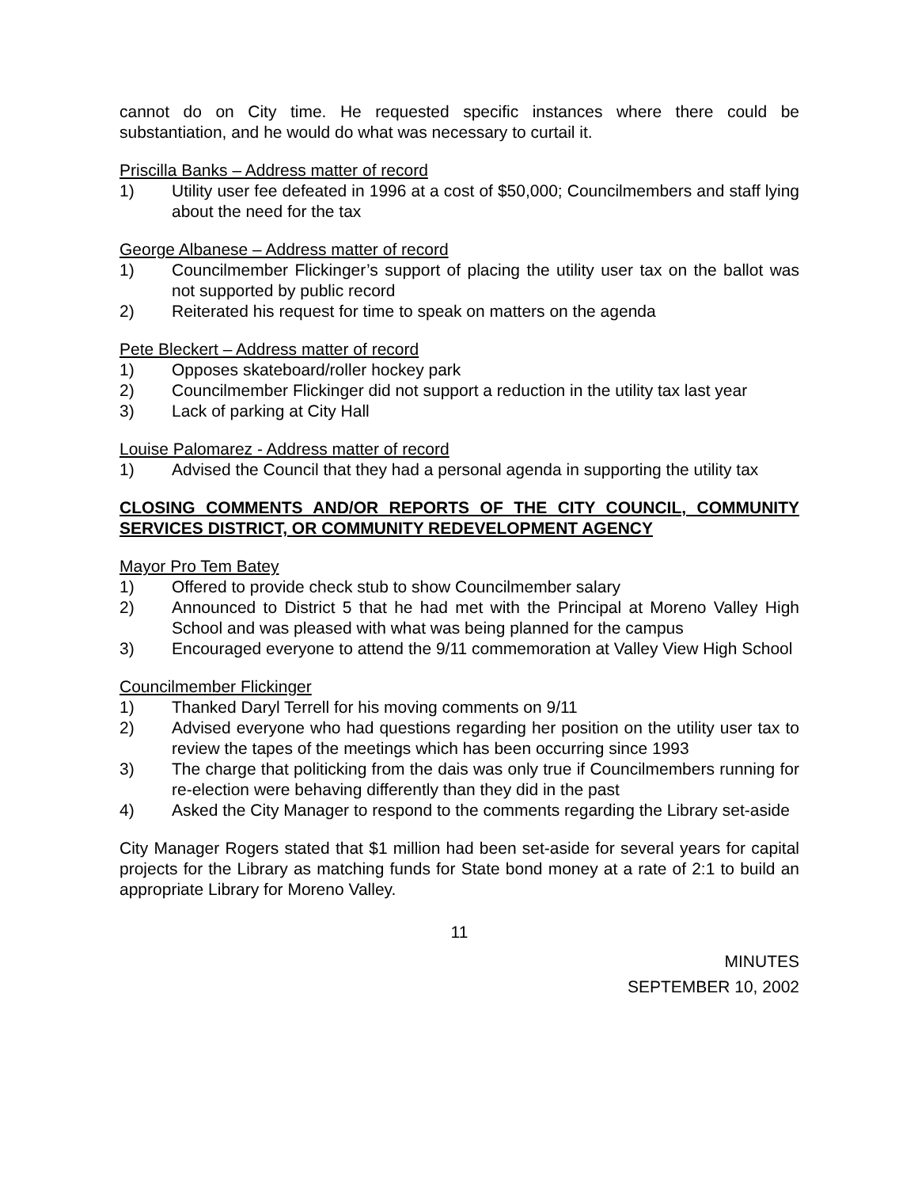cannot do on City time. He requested specific instances where there could be substantiation, and he would do what was necessary to curtail it.
Priscilla Banks – Address matter of record
1) Utility user fee defeated in 1996 at a cost of $50,000; Councilmembers and staff lying about the need for the tax
George Albanese – Address matter of record
1) Councilmember Flickinger’s support of placing the utility user tax on the ballot was not supported by public record
2) Reiterated his request for time to speak on matters on the agenda
Pete Bleckert – Address matter of record
1) Opposes skateboard/roller hockey park
2) Councilmember Flickinger did not support a reduction in the utility tax last year
3) Lack of parking at City Hall
Louise Palomarez - Address matter of record
1) Advised the Council that they had a personal agenda in supporting the utility tax
CLOSING COMMENTS AND/OR REPORTS OF THE CITY COUNCIL, COMMUNITY SERVICES DISTRICT, OR COMMUNITY REDEVELOPMENT AGENCY
Mayor Pro Tem Batey
1) Offered to provide check stub to show Councilmember salary
2) Announced to District 5 that he had met with the Principal at Moreno Valley High School and was pleased with what was being planned for the campus
3) Encouraged everyone to attend the 9/11 commemoration at Valley View High School
Councilmember Flickinger
1) Thanked Daryl Terrell for his moving comments on 9/11
2) Advised everyone who had questions regarding her position on the utility user tax to review the tapes of the meetings which has been occurring since 1993
3) The charge that politicking from the dais was only true if Councilmembers running for re-election were behaving differently than they did in the past
4) Asked the City Manager to respond to the comments regarding the Library set-aside
City Manager Rogers stated that $1 million had been set-aside for several years for capital projects for the Library as matching funds for State bond money at a rate of 2:1 to build an appropriate Library for Moreno Valley.
11
MINUTES
SEPTEMBER 10, 2002